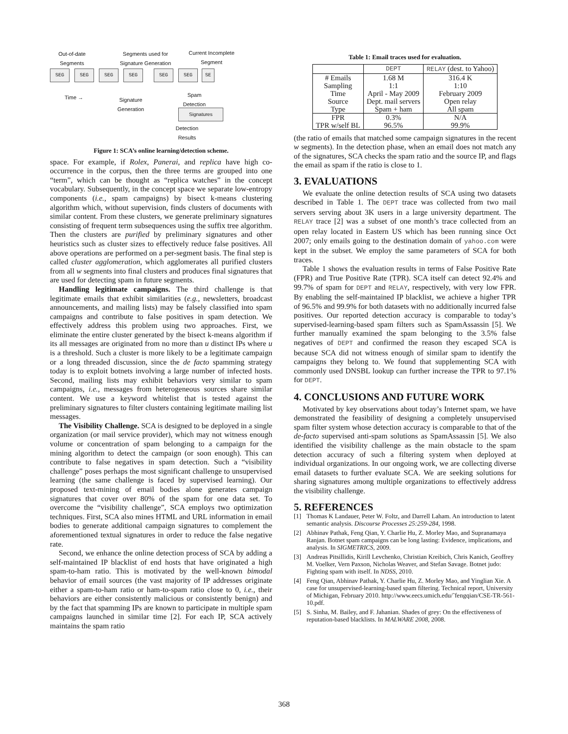Out-of-date Segments
Segments used for Signature Generation
Current Incomplete Segment
SEG SEG SEG SEG SEG SEG SE
Time →
Signature Generation
Spam Detection
Signatures
Detection Results
Figure 1: SCA’s online learning/detection scheme.
space. For example, if Rolex, Panerai, and replica have high co-occurrence in the corpus, then the three terms are grouped into one “term”, which can be thought as “replica watches” in the concept vocabulary. Subsequently, in the concept space we separate low-entropy components (i.e., spam campaigns) by bisect k-means clustering algorithm which, without supervision, finds clusters of documents with similar content. From these clusters, we generate preliminary signatures consisting of frequent term subsequences using the suffix tree algorithm. Then the clusters are purified by preliminary signatures and other heuristics such as cluster sizes to effectively reduce false positives. All above operations are performed on a per-segment basis. The final step is called cluster agglomeration, which agglomerates all purified clusters from all w segments into final clusters and produces final signatures that are used for detecting spam in future segments.
Handling legitimate campaigns. The third challenge is that legitimate emails that exhibit similarities (e.g., newsletters, broadcast announcements, and mailing lists) may be falsely classified into spam campaigns and contribute to false positives in spam detection. We effectively address this problem using two approaches. First, we eliminate the entire cluster generated by the bisect k-means algorithm if its all messages are originated from no more than u distinct IPs where u is a threshold. Such a cluster is more likely to be a legitimate campaign or a long threaded discussion, since the de facto spamming strategy today is to exploit botnets involving a large number of infected hosts. Second, mailing lists may exhibit behaviors very similar to spam campaigns, i.e., messages from heterogeneous sources share similar content. We use a keyword whitelist that is tested against the preliminary signatures to filter clusters containing legitimate mailing list messages.
The Visibility Challenge. SCA is designed to be deployed in a single organization (or mail service provider), which may not witness enough volume or concentration of spam belonging to a campaign for the mining algorithm to detect the campaign (or soon enough). This can contribute to false negatives in spam detection. Such a “visibility challenge” poses perhaps the most significant challenge to unsupervised learning (the same challenge is faced by supervised learning). Our proposed text-mining of email bodies alone generates campaign signatures that cover over 80% of the spam for one data set. To overcome the “visibility challenge”, SCA employs two optimization techniques. First, SCA also mines HTML and URL information in email bodies to generate additional campaign signatures to complement the aforementioned textual signatures in order to reduce the false negative rate.
Second, we enhance the online detection process of SCA by adding a self-maintained IP blacklist of end hosts that have originated a high spam-to-ham ratio. This is motivated by the well-known bimodal behavior of email sources (the vast majority of IP addresses originate either a spam-to-ham ratio or ham-to-spam ratio close to 0, i.e., their behaviors are either consistently malicious or consistently benign) and by the fact that spamming IPs are known to participate in multiple spam campaigns launched in similar time [2]. For each IP, SCA actively maintains the spam ratio
Table 1: Email traces used for evaluation.
| | DEPT | RELAY (dest. to Yahoo) |
| --- | --- | --- |
| # Emails Sampling Time Source Type | 1.68 M 1:1 April - May 2009 Dept. mail servers Spam + ham | 316.4 K 1:10 February 2009 Open relay All spam |
| FPR TPR w/self BL | 0.3% 96.5% | N/A 99.9% |
(the ratio of emails that matched some campaign signatures in the recent w segments). In the detection phase, when an email does not match any of the signatures, SCA checks the spam ratio and the source IP, and flags the email as spam if the ratio is close to 1.
3. EVALUATIONS
We evaluate the online detection results of SCA using two datasets described in Table 1. The DEPT trace was collected from two mail servers serving about 3K users in a large university department. The RELAY trace [2] was a subset of one month’s trace collected from an open relay located in Eastern US which has been running since Oct 2007; only emails going to the destination domain of yahoo.com were kept in the subset. We employ the same parameters of SCA for both traces.
Table 1 shows the evaluation results in terms of False Positive Rate (FPR) and True Positive Rate (TPR). SCA itself can detect 92.4% and 99.7% of spam for DEPT and RELAY, respectively, with very low FPR. By enabling the self-maintained IP blacklist, we achieve a higher TPR of 96.5% and 99.9% for both datasets with no additionally incurred false positives. Our reported detection accuracy is comparable to today’s supervised-learning-based spam filters such as SpamAssassin [5]. We further manually examined the spam belonging to the 3.5% false negatives of DEPT and confirmed the reason they escaped SCA is because SCA did not witness enough of similar spam to identify the campaigns they belong to. We found that supplementing SCA with commonly used DNSBL lookup can further increase the TPR to 97.1% for DEPT.
4. CONCLUSIONS AND FUTURE WORK
Motivated by key observations about today’s Internet spam, we have demonstrated the feasibility of designing a completely unsupervised spam filter system whose detection accuracy is comparable to that of the de-facto supervised anti-spam solutions as SpamAssassin [5]. We also identified the visibility challenge as the main obstacle to the spam detection accuracy of such a filtering system when deployed at individual organizations. In our ongoing work, we are collecting diverse email datasets to further evaluate SCA. We are seeking solutions for sharing signatures among multiple organizations to effectively address the visibility challenge.
5. REFERENCES
[1] Thomas K Landauer, Peter W. Foltz, and Darrell Laham. An introduction to latent semantic analysis. Discourse Processes 25:259-284, 1998.
[2] Abhinav Pathak, Feng Qian, Y. Charlie Hu, Z. Morley Mao, and Supranamaya Ranjan. Botnet spam campaigns can be long lasting: Evidence, implications, and analysis. In SIGMETRICS, 2009.
[3] Andreas Pitsillidis, Kirill Levchenko, Christian Kreibich, Chris Kanich, Geoffrey M. Voelker, Vern Paxson, Nicholas Weaver, and Stefan Savage. Botnet judo: Fighting spam with itself. In NDSS, 2010.
[4] Feng Qian, Abhinav Pathak, Y. Charlie Hu, Z. Morley Mao, and Yinglian Xie. A case for unsupervised-learning-based spam filtering. Technical report, University of Michigan, February 2010. http://www.eecs.umich.edu/˜fengqian/CSE-TR-561-10.pdf.
[5] S. Sinha, M. Bailey, and F. Jahanian. Shades of grey: On the effectiveness of reputation-based blacklists. In MALWARE 2008, 2008.
368